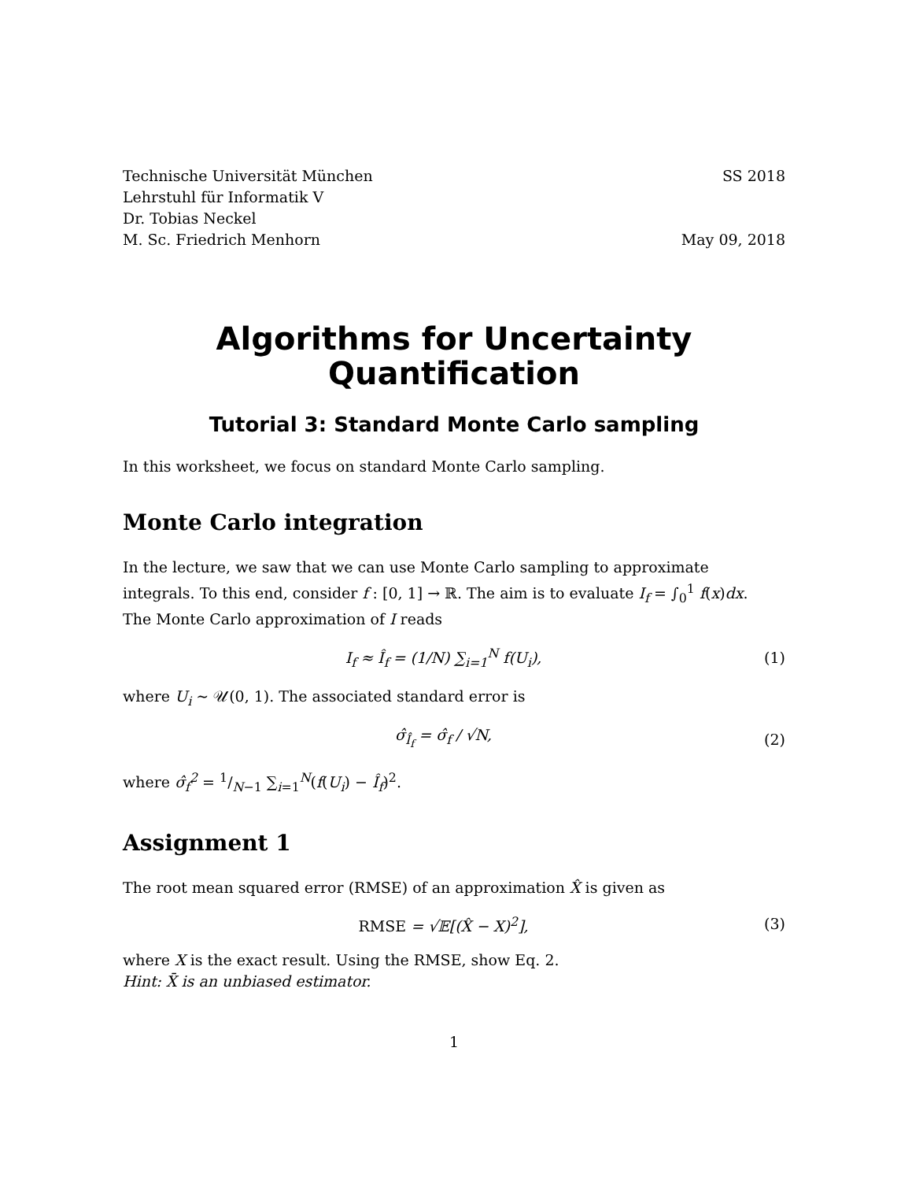Technische Universität München SS 2018
Lehrstuhl für Informatik V
Dr. Tobias Neckel
M. Sc. Friedrich Menhorn May 09, 2018
Algorithms for Uncertainty
Quantification
Tutorial 3: Standard Monte Carlo sampling
In this worksheet, we focus on standard Monte Carlo sampling.
Monte Carlo integration
In the lecture, we saw that we can use Monte Carlo sampling to approximate integrals. To this end, consider f : [0, 1] → ℝ. The aim is to evaluate I<sub>f</sub> = ∫<sub>0</sub><sup>1</sup> f(x)dx.
The Monte Carlo approximation of I reads
I<sub>f</sub> ≈ Î<sub>f</sub> = (1/N) ∑<sub>i=1</sub><sup>N</sup> f(U<sub>i</sub>), (1)
where U<sub>i</sub> ∼ 𝒰(0, 1). The associated standard error is
σ̂<sub>Î<sub>f</sub></sub> = σ̂<sub>f</sub> / √N, (2)
where σ̂<sub>f</sub><sup>2</sup> = 1/N−1 ∑<sub>i=1</sub><sup>N</sup>(f(U<sub>i</sub>) − Î<sub>f</sub>)<sup>2</sup>.
Assignment 1
The root mean squared error (RMSE) of an approximation X̂ is given as
RMSE = √𝔼[(X̂ − X)<sup>2</sup>], (3)
where X is the exact result. Using the RMSE, show Eq. 2.
Hint: X̄ is an unbiased estimator.
1